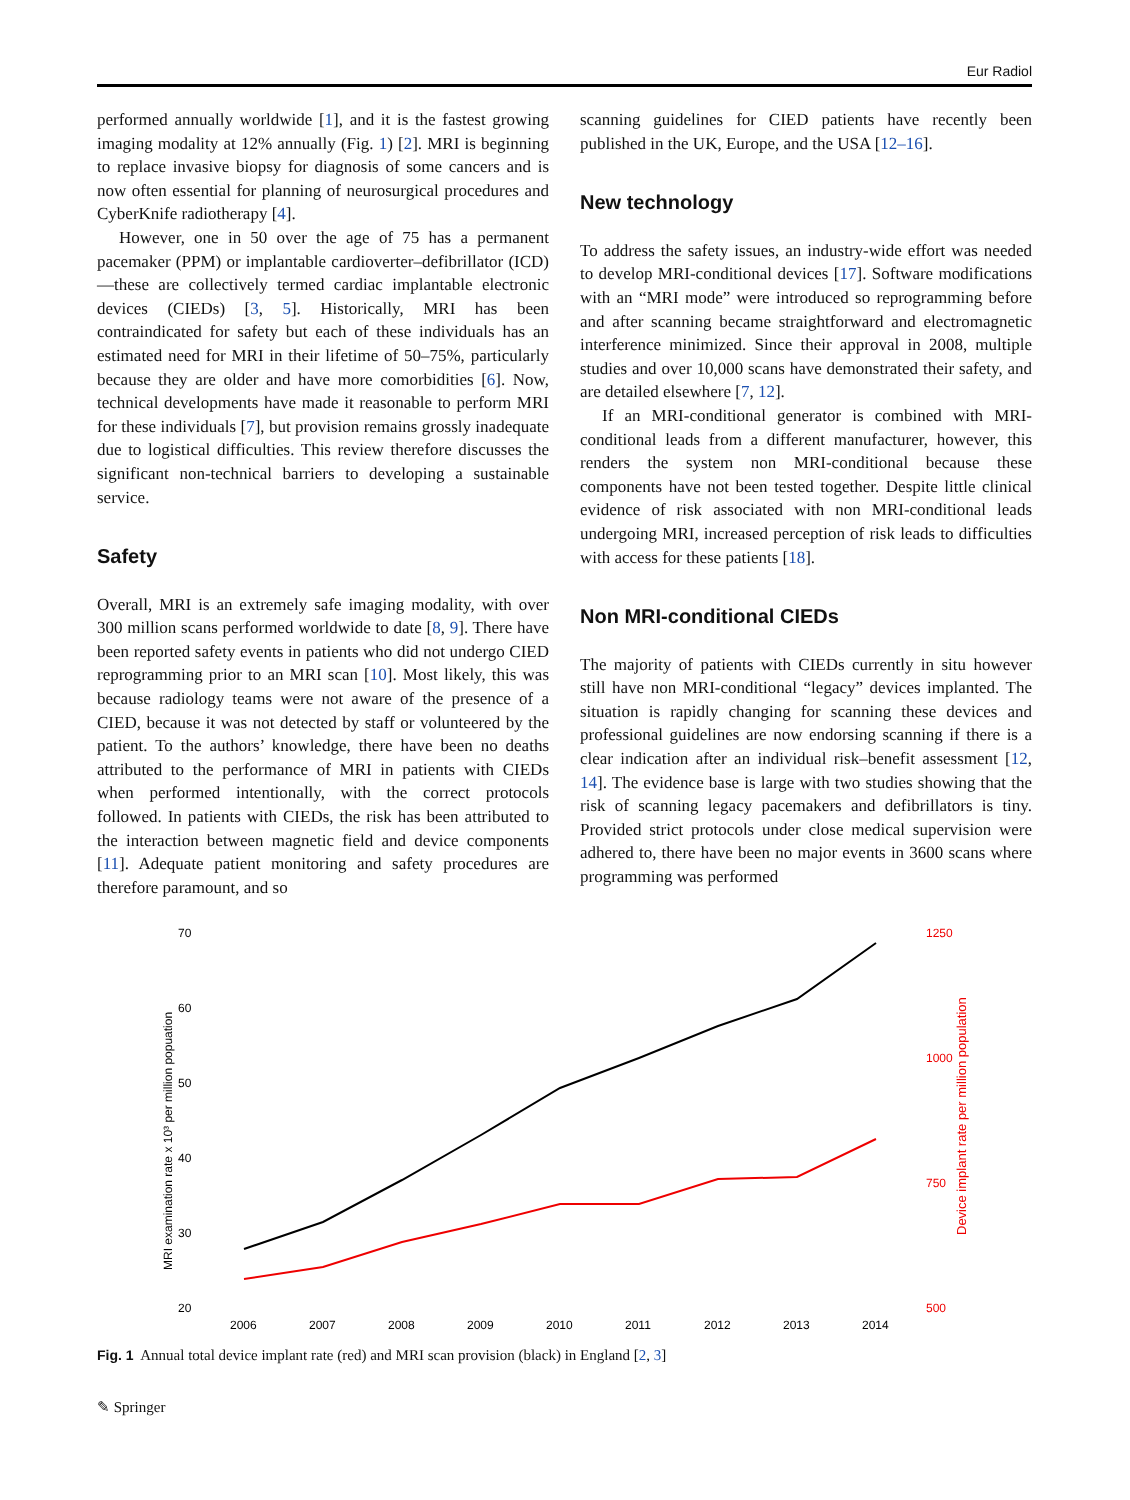Eur Radiol
performed annually worldwide [1], and it is the fastest growing imaging modality at 12% annually (Fig. 1) [2]. MRI is beginning to replace invasive biopsy for diagnosis of some cancers and is now often essential for planning of neurosurgical procedures and CyberKnife radiotherapy [4].
However, one in 50 over the age of 75 has a permanent pacemaker (PPM) or implantable cardioverter–defibrillator (ICD)—these are collectively termed cardiac implantable electronic devices (CIEDs) [3, 5]. Historically, MRI has been contraindicated for safety but each of these individuals has an estimated need for MRI in their lifetime of 50–75%, particularly because they are older and have more comorbidities [6]. Now, technical developments have made it reasonable to perform MRI for these individuals [7], but provision remains grossly inadequate due to logistical difficulties. This review therefore discusses the significant non-technical barriers to developing a sustainable service.
Safety
Overall, MRI is an extremely safe imaging modality, with over 300 million scans performed worldwide to date [8, 9]. There have been reported safety events in patients who did not undergo CIED reprogramming prior to an MRI scan [10]. Most likely, this was because radiology teams were not aware of the presence of a CIED, because it was not detected by staff or volunteered by the patient. To the authors’ knowledge, there have been no deaths attributed to the performance of MRI in patients with CIEDs when performed intentionally, with the correct protocols followed. In patients with CIEDs, the risk has been attributed to the interaction between magnetic field and device components [11]. Adequate patient monitoring and safety procedures are therefore paramount, and so
scanning guidelines for CIED patients have recently been published in the UK, Europe, and the USA [12–16].
New technology
To address the safety issues, an industry-wide effort was needed to develop MRI-conditional devices [17]. Software modifications with an “MRI mode” were introduced so reprogramming before and after scanning became straightforward and electromagnetic interference minimized. Since their approval in 2008, multiple studies and over 10,000 scans have demonstrated their safety, and are detailed elsewhere [7, 12].
If an MRI-conditional generator is combined with MRI-conditional leads from a different manufacturer, however, this renders the system non MRI-conditional because these components have not been tested together. Despite little clinical evidence of risk associated with non MRI-conditional leads undergoing MRI, increased perception of risk leads to difficulties with access for these patients [18].
Non MRI-conditional CIEDs
The majority of patients with CIEDs currently in situ however still have non MRI-conditional “legacy” devices implanted. The situation is rapidly changing for scanning these devices and professional guidelines are now endorsing scanning if there is a clear indication after an individual risk–benefit assessment [12, 14]. The evidence base is large with two studies showing that the risk of scanning legacy pacemakers and defibrillators is tiny. Provided strict protocols under close medical supervision were adhered to, there have been no major events in 3600 scans where programming was performed
70
60
50
40
30
20
1250
1000
750
500
2006
2007
2008
2009
2010
2011
2012
2013
2014
MRI examination rate x 10³ per million popuation
Device implant rate per million population
Fig. 1 Annual total device implant rate (red) and MRI scan provision (black) in England [2, 3]
✎ Springer